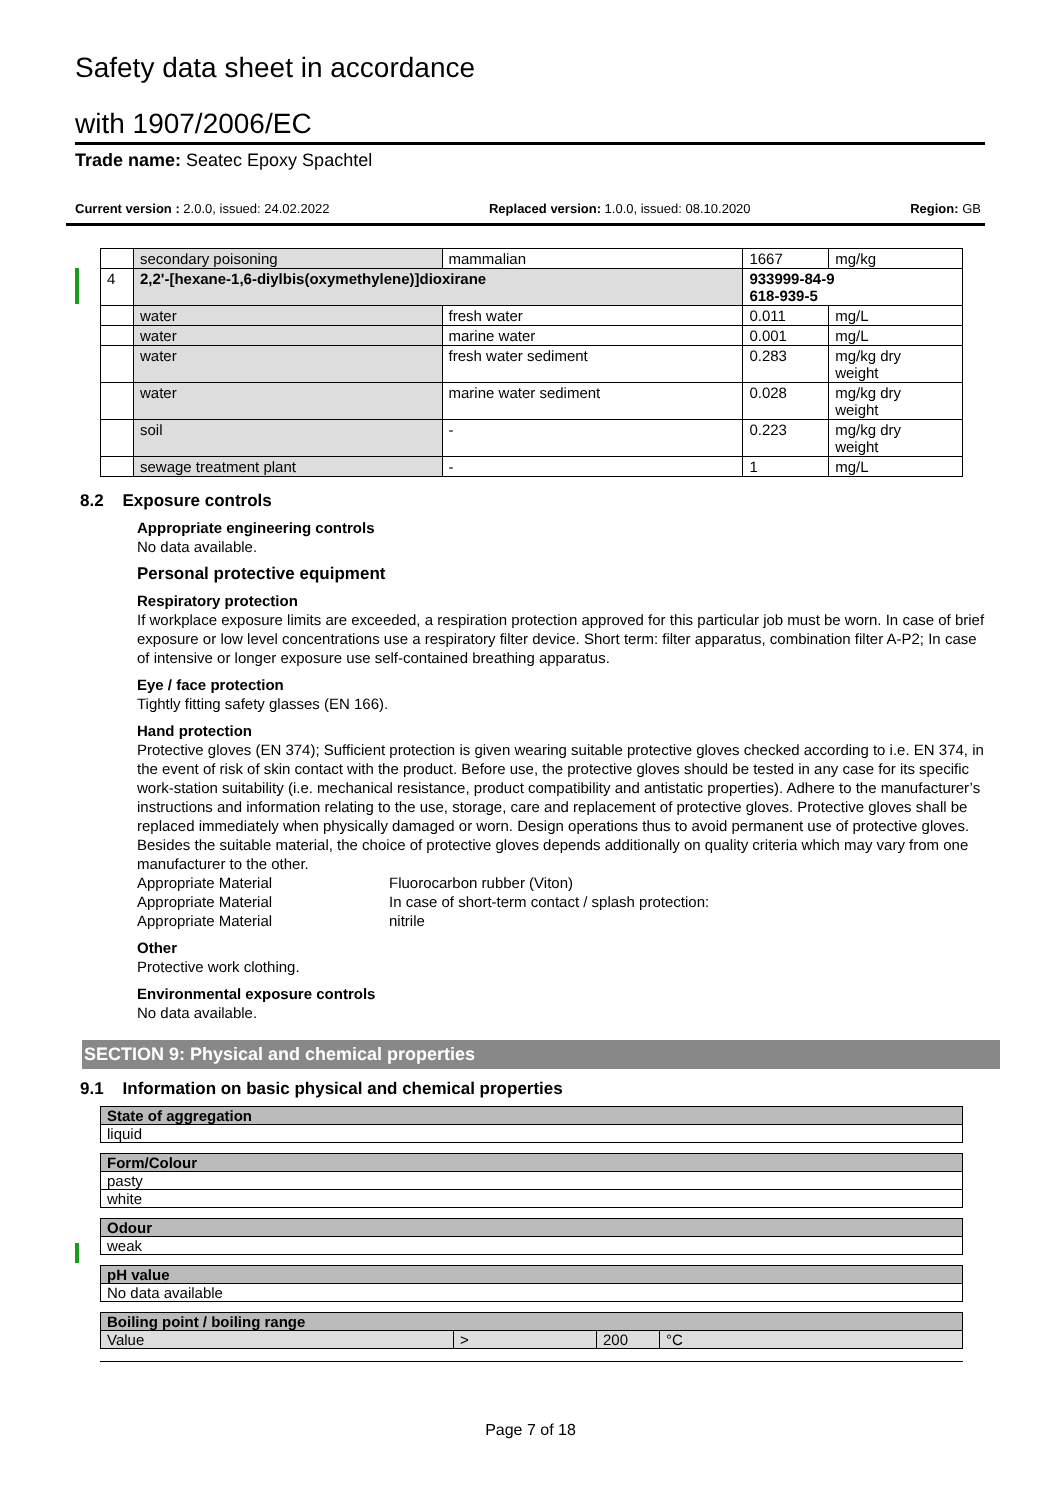Safety data sheet in accordance
with 1907/2006/EC
Trade name: Seatec Epoxy Spachtel
Current version : 2.0.0, issued: 24.02.2022 Replaced version: 1.0.0, issued: 08.10.2020 Region: GB
| | secondary poisoning | mammalian | 1667 | mg/kg |
| 4 | 2,2'-[hexane-1,6-diylbis(oxymethylene)]dioxirane | | 933999-84-9 618-939-5 | |
| | water | fresh water | 0.011 | mg/L |
| | water | marine water | 0.001 | mg/L |
| | water | fresh water sediment | 0.283 | mg/kg dry weight |
| | water | marine water sediment | 0.028 | mg/kg dry weight |
| | soil | - | 0.223 | mg/kg dry weight |
| | sewage treatment plant | - | 1 | mg/L |
8.2 Exposure controls
Appropriate engineering controls
No data available.
Personal protective equipment
Respiratory protection
If workplace exposure limits are exceeded, a respiration protection approved for this particular job must be worn. In case of brief exposure or low level concentrations use a respiratory filter device. Short term: filter apparatus, combination filter A-P2; In case of intensive or longer exposure use self-contained breathing apparatus.
Eye / face protection
Tightly fitting safety glasses (EN 166).
Hand protection
Protective gloves (EN 374); Sufficient protection is given wearing suitable protective gloves checked according to i.e. EN 374, in the event of risk of skin contact with the product. Before use, the protective gloves should be tested in any case for its specific work-station suitability (i.e. mechanical resistance, product compatibility and antistatic properties). Adhere to the manufacturer’s instructions and information relating to the use, storage, care and replacement of protective gloves. Protective gloves shall be replaced immediately when physically damaged or worn. Design operations thus to avoid permanent use of protective gloves. Besides the suitable material, the choice of protective gloves depends additionally on quality criteria which may vary from one manufacturer to the other.
Appropriate Material Fluorocarbon rubber (Viton)
Appropriate Material In case of short-term contact / splash protection:
Appropriate Material nitrile
Other
Protective work clothing.
Environmental exposure controls
No data available.
SECTION 9: Physical and chemical properties
9.1 Information on basic physical and chemical properties
| State of aggregation | | | |
| liquid | | | |
| Form/Colour | | | |
| pasty | | | |
| white | | | |
| Odour | | | |
| weak | | | |
| pH value | | | |
| No data available | | | |
| Boiling point / boiling range | | | |
| Value | > | 200 | °C |
Page 7 of 18